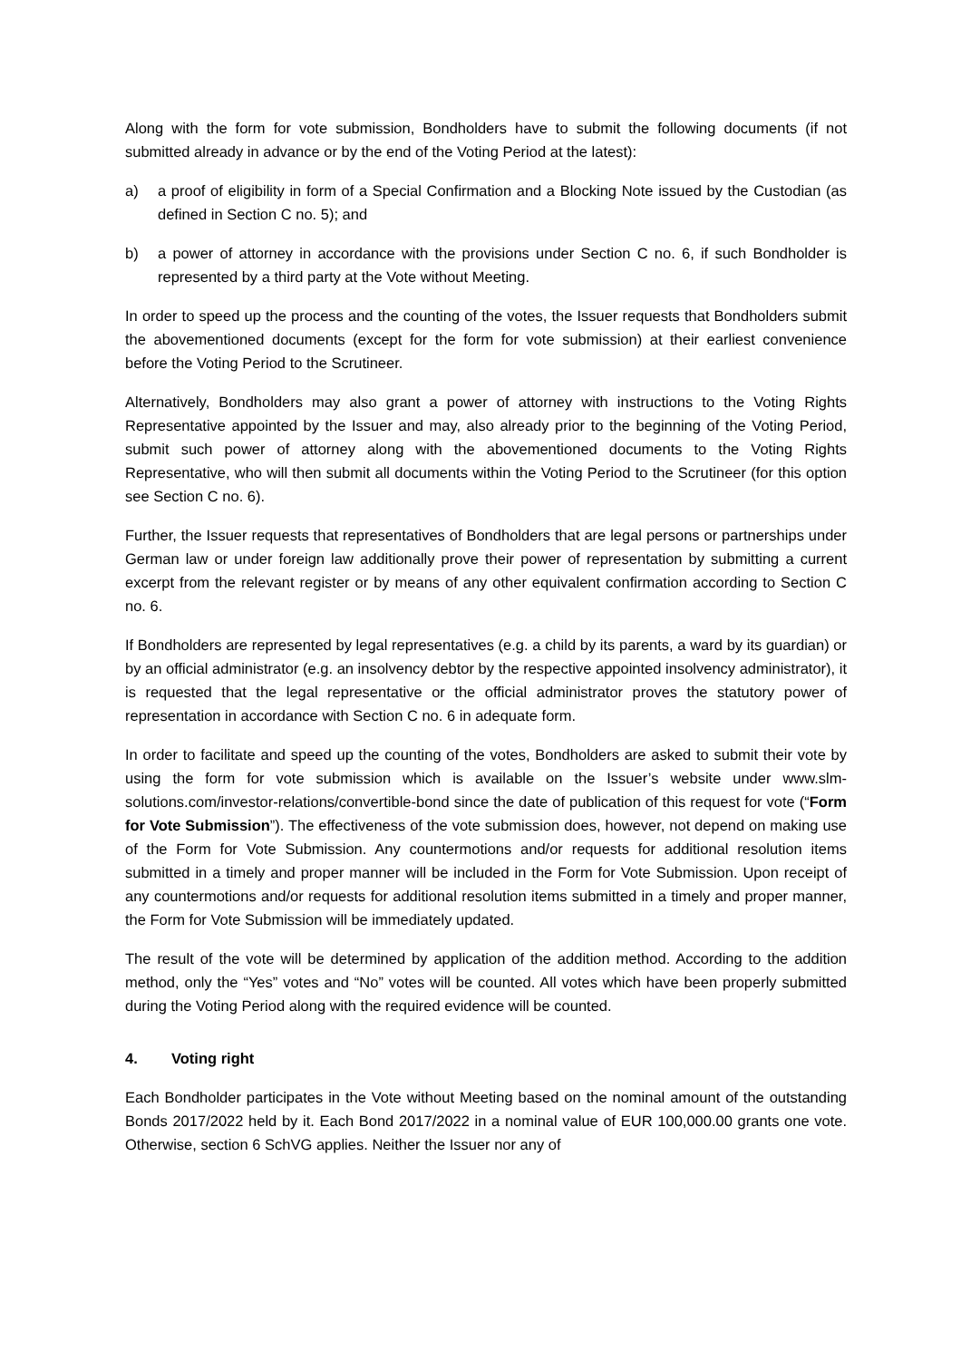Along with the form for vote submission, Bondholders have to submit the following documents (if not submitted already in advance or by the end of the Voting Period at the latest):
a) a proof of eligibility in form of a Special Confirmation and a Blocking Note issued by the Custodian (as defined in Section C no. 5); and
b) a power of attorney in accordance with the provisions under Section C no. 6, if such Bondholder is represented by a third party at the Vote without Meeting.
In order to speed up the process and the counting of the votes, the Issuer requests that Bondholders submit the abovementioned documents (except for the form for vote submission) at their earliest convenience before the Voting Period to the Scrutineer.
Alternatively, Bondholders may also grant a power of attorney with instructions to the Voting Rights Representative appointed by the Issuer and may, also already prior to the beginning of the Voting Period, submit such power of attorney along with the abovementioned documents to the Voting Rights Representative, who will then submit all documents within the Voting Period to the Scrutineer (for this option see Section C no. 6).
Further, the Issuer requests that representatives of Bondholders that are legal persons or partnerships under German law or under foreign law additionally prove their power of representation by submitting a current excerpt from the relevant register or by means of any other equivalent confirmation according to Section C no. 6.
If Bondholders are represented by legal representatives (e.g. a child by its parents, a ward by its guardian) or by an official administrator (e.g. an insolvency debtor by the respective appointed insolvency administrator), it is requested that the legal representative or the official administrator proves the statutory power of representation in accordance with Section C no. 6 in adequate form.
In order to facilitate and speed up the counting of the votes, Bondholders are asked to submit their vote by using the form for vote submission which is available on the Issuer’s website under www.slm-solutions.com/investor-relations/convertible-bond since the date of publication of this request for vote (“Form for Vote Submission”). The effectiveness of the vote submission does, however, not depend on making use of the Form for Vote Submission. Any countermotions and/or requests for additional resolution items submitted in a timely and proper manner will be included in the Form for Vote Submission. Upon receipt of any countermotions and/or requests for additional resolution items submitted in a timely and proper manner, the Form for Vote Submission will be immediately updated.
The result of the vote will be determined by application of the addition method. According to the addition method, only the “Yes” votes and “No” votes will be counted. All votes which have been properly submitted during the Voting Period along with the required evidence will be counted.
4. Voting right
Each Bondholder participates in the Vote without Meeting based on the nominal amount of the outstanding Bonds 2017/2022 held by it. Each Bond 2017/2022 in a nominal value of EUR 100,000.00 grants one vote. Otherwise, section 6 SchVG applies. Neither the Issuer nor any of